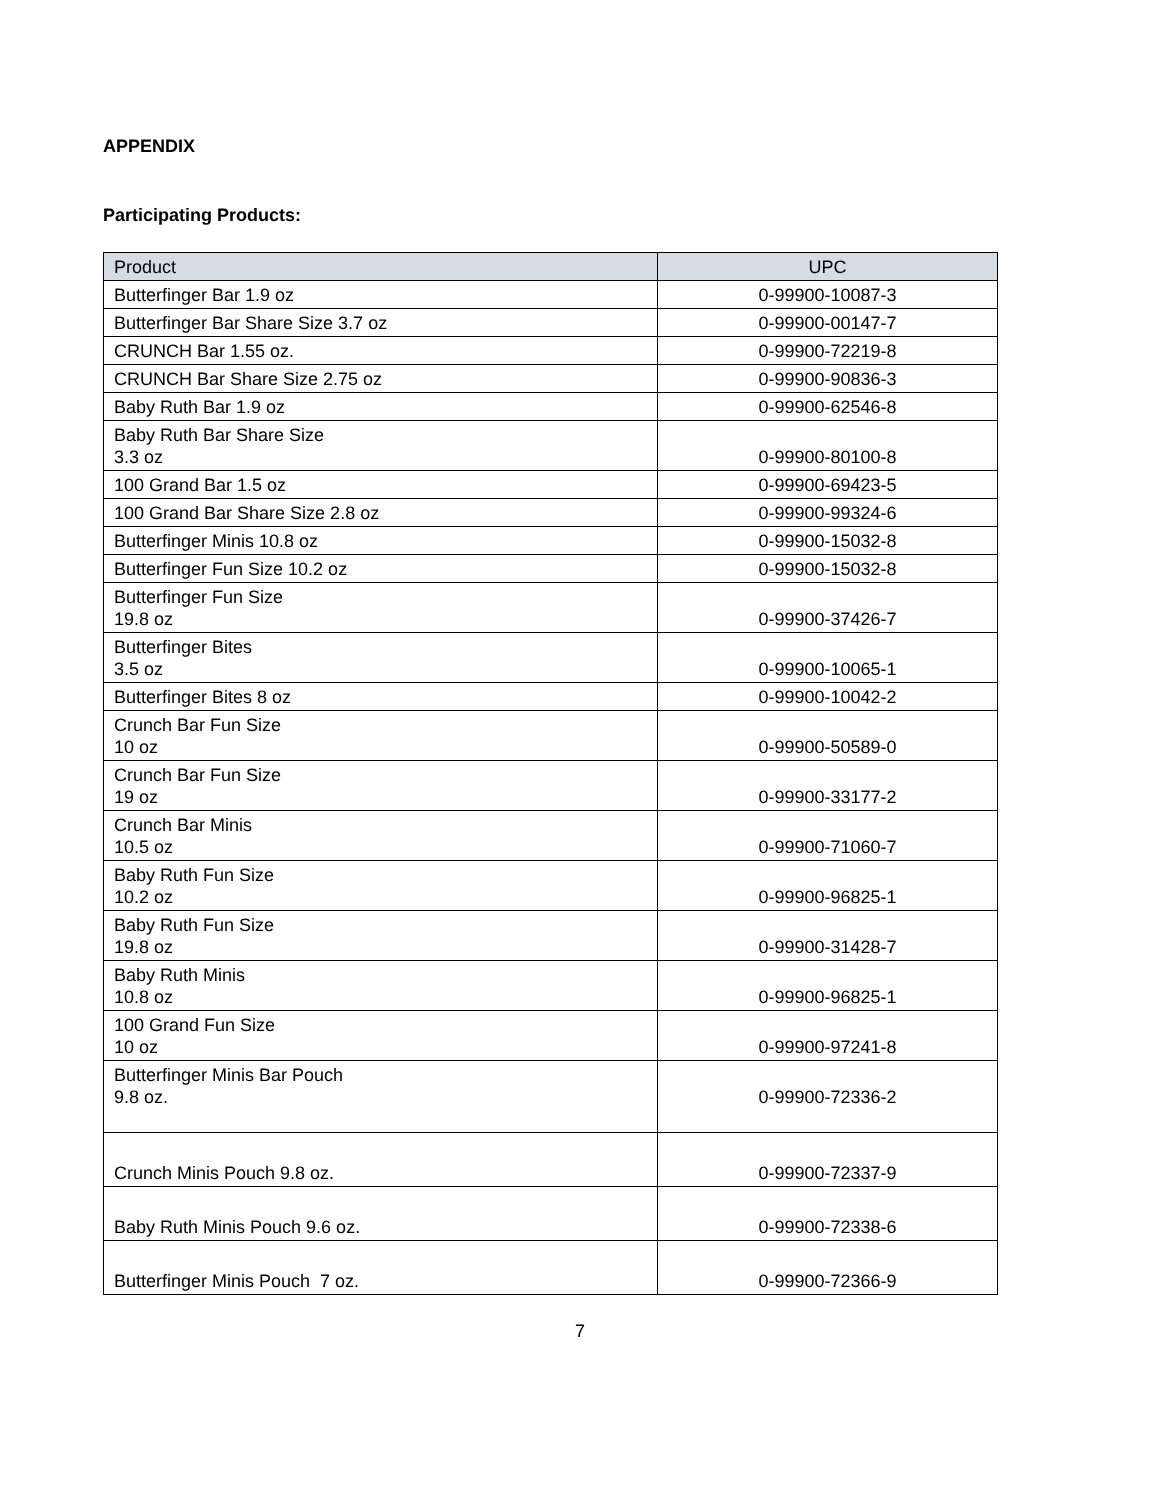APPENDIX
Participating Products:
| Product | UPC |
| --- | --- |
| Butterfinger Bar 1.9 oz | 0-99900-10087-3 |
| Butterfinger Bar Share Size 3.7 oz | 0-99900-00147-7 |
| CRUNCH Bar 1.55 oz. | 0-99900-72219-8 |
| CRUNCH Bar Share Size 2.75 oz | 0-99900-90836-3 |
| Baby Ruth Bar 1.9 oz | 0-99900-62546-8 |
| Baby Ruth Bar Share Size 3.3 oz | 0-99900-80100-8 |
| 100 Grand Bar 1.5 oz | 0-99900-69423-5 |
| 100 Grand Bar Share Size 2.8 oz | 0-99900-99324-6 |
| Butterfinger Minis 10.8 oz | 0-99900-15032-8 |
| Butterfinger Fun Size 10.2 oz | 0-99900-15032-8 |
| Butterfinger Fun Size 19.8 oz | 0-99900-37426-7 |
| Butterfinger Bites 3.5 oz | 0-99900-10065-1 |
| Butterfinger Bites 8 oz | 0-99900-10042-2 |
| Crunch Bar Fun Size 10 oz | 0-99900-50589-0 |
| Crunch Bar Fun Size 19 oz | 0-99900-33177-2 |
| Crunch Bar Minis 10.5 oz | 0-99900-71060-7 |
| Baby Ruth Fun Size 10.2 oz | 0-99900-96825-1 |
| Baby Ruth Fun Size 19.8 oz | 0-99900-31428-7 |
| Baby Ruth Minis 10.8 oz | 0-99900-96825-1 |
| 100 Grand Fun Size 10 oz | 0-99900-97241-8 |
| Butterfinger Minis Bar Pouch 9.8 oz. | 0-99900-72336-2 |
| Crunch Minis Pouch 9.8 oz. | 0-99900-72337-9 |
| Baby Ruth Minis Pouch 9.6 oz. | 0-99900-72338-6 |
| Butterfinger Minis Pouch 7 oz. | 0-99900-72366-9 |
7